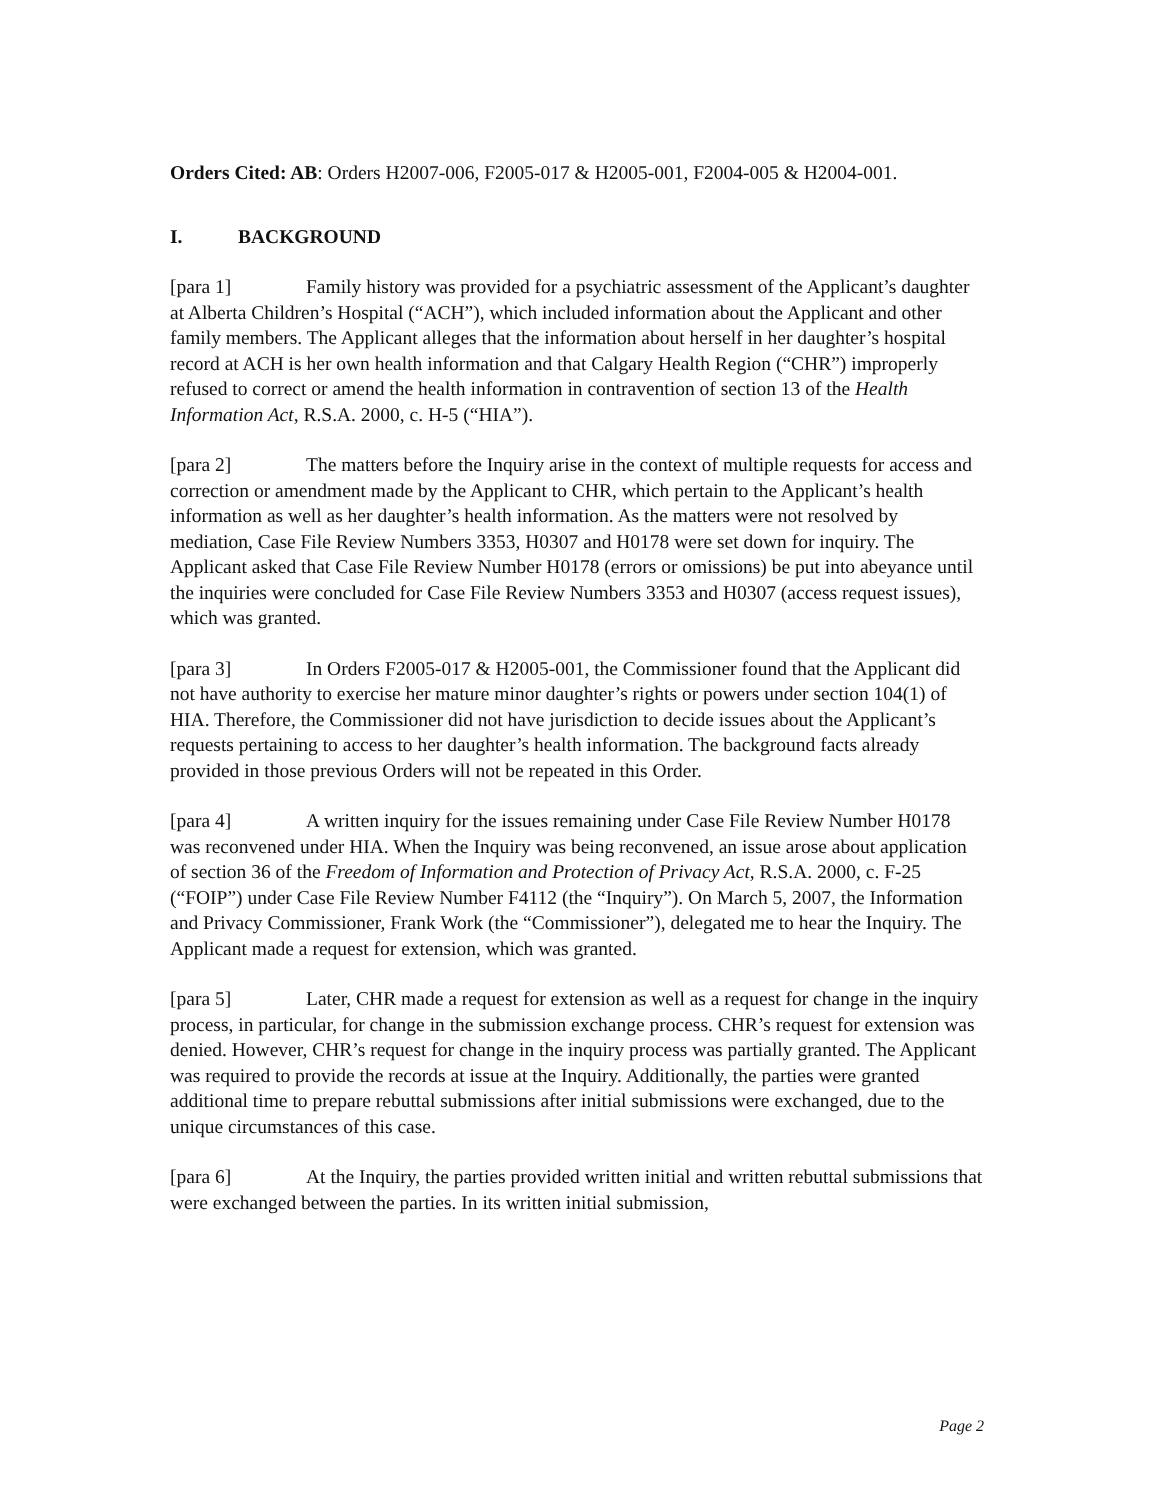Orders Cited: AB: Orders H2007-006, F2005-017 & H2005-001, F2004-005 & H2004-001.
I. BACKGROUND
[para 1] Family history was provided for a psychiatric assessment of the Applicant’s daughter at Alberta Children’s Hospital (“ACH”), which included information about the Applicant and other family members. The Applicant alleges that the information about herself in her daughter’s hospital record at ACH is her own health information and that Calgary Health Region (“CHR”) improperly refused to correct or amend the health information in contravention of section 13 of the Health Information Act, R.S.A. 2000, c. H-5 (“HIA”).
[para 2] The matters before the Inquiry arise in the context of multiple requests for access and correction or amendment made by the Applicant to CHR, which pertain to the Applicant’s health information as well as her daughter’s health information. As the matters were not resolved by mediation, Case File Review Numbers 3353, H0307 and H0178 were set down for inquiry. The Applicant asked that Case File Review Number H0178 (errors or omissions) be put into abeyance until the inquiries were concluded for Case File Review Numbers 3353 and H0307 (access request issues), which was granted.
[para 3] In Orders F2005-017 & H2005-001, the Commissioner found that the Applicant did not have authority to exercise her mature minor daughter’s rights or powers under section 104(1) of HIA. Therefore, the Commissioner did not have jurisdiction to decide issues about the Applicant’s requests pertaining to access to her daughter’s health information. The background facts already provided in those previous Orders will not be repeated in this Order.
[para 4] A written inquiry for the issues remaining under Case File Review Number H0178 was reconvened under HIA. When the Inquiry was being reconvened, an issue arose about application of section 36 of the Freedom of Information and Protection of Privacy Act, R.S.A. 2000, c. F-25 (“FOIP”) under Case File Review Number F4112 (the “Inquiry”). On March 5, 2007, the Information and Privacy Commissioner, Frank Work (the “Commissioner”), delegated me to hear the Inquiry. The Applicant made a request for extension, which was granted.
[para 5] Later, CHR made a request for extension as well as a request for change in the inquiry process, in particular, for change in the submission exchange process. CHR’s request for extension was denied. However, CHR’s request for change in the inquiry process was partially granted. The Applicant was required to provide the records at issue at the Inquiry. Additionally, the parties were granted additional time to prepare rebuttal submissions after initial submissions were exchanged, due to the unique circumstances of this case.
[para 6] At the Inquiry, the parties provided written initial and written rebuttal submissions that were exchanged between the parties. In its written initial submission,
Page 2